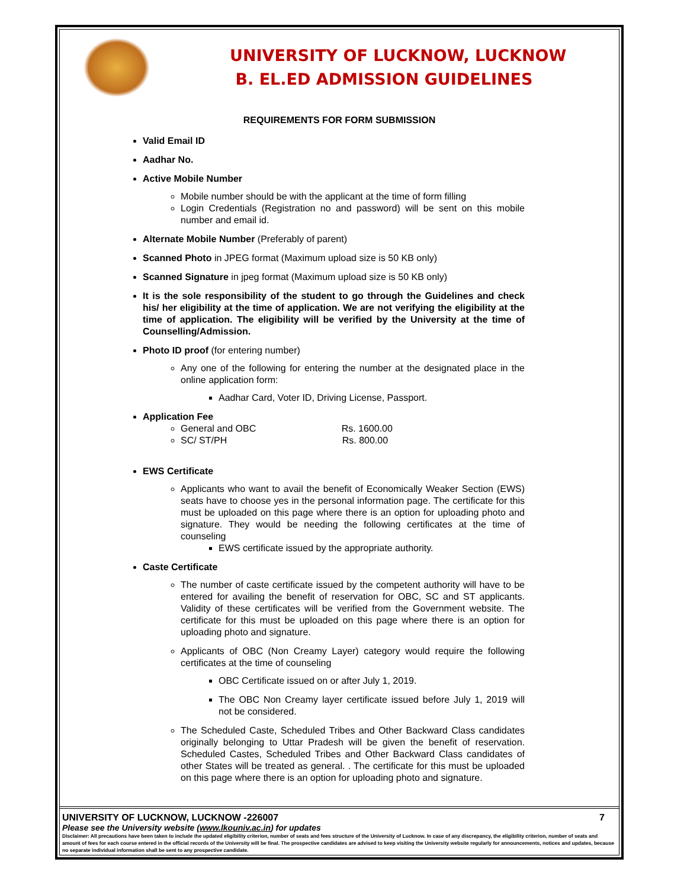UNIVERSITY OF LUCKNOW, LUCKNOW
B. EL.ED ADMISSION GUIDELINES
REQUIREMENTS FOR FORM SUBMISSION
Valid Email ID
Aadhar No.
Active Mobile Number
Mobile number should be with the applicant at the time of form filling
Login Credentials (Registration no and password) will be sent on this mobile number and email id.
Alternate Mobile Number (Preferably of parent)
Scanned Photo in JPEG format (Maximum upload size is 50 KB only)
Scanned Signature in jpeg format (Maximum upload size is 50 KB only)
It is the sole responsibility of the student to go through the Guidelines and check his/ her eligibility at the time of application. We are not verifying the eligibility at the time of application. The eligibility will be verified by the University at the time of Counselling/Admission.
Photo ID proof (for entering number)
Any one of the following for entering the number at the designated place in the online application form:
Aadhar Card, Voter ID, Driving License, Passport.
Application Fee
General and OBC Rs. 1600.00
SC/ ST/PH Rs. 800.00
EWS Certificate
Applicants who want to avail the benefit of Economically Weaker Section (EWS) seats have to choose yes in the personal information page. The certificate for this must be uploaded on this page where there is an option for uploading photo and signature. They would be needing the following certificates at the time of counseling
EWS certificate issued by the appropriate authority.
Caste Certificate
The number of caste certificate issued by the competent authority will have to be entered for availing the benefit of reservation for OBC, SC and ST applicants. Validity of these certificates will be verified from the Government website. The certificate for this must be uploaded on this page where there is an option for uploading photo and signature.
Applicants of OBC (Non Creamy Layer) category would require the following certificates at the time of counseling
OBC Certificate issued on or after July 1, 2019.
The OBC Non Creamy layer certificate issued before July 1, 2019 will not be considered.
The Scheduled Caste, Scheduled Tribes and Other Backward Class candidates originally belonging to Uttar Pradesh will be given the benefit of reservation. Scheduled Castes, Scheduled Tribes and Other Backward Class candidates of other States will be treated as general. . The certificate for this must be uploaded on this page where there is an option for uploading photo and signature.
UNIVERSITY OF LUCKNOW, LUCKNOW -226007 7
Please see the University website (www.lkouniv.ac.in) for updates
Disclaimer: All precautions have been taken to include the updated eligibility criterion, number of seats and fees structure of the University of Lucknow. In case of any discrepancy, the eligibility criterion, number of seats and amount of fees for each course entered in the official records of the University will be final. The prospective candidates are advised to keep visiting the University website regularly for announcements, notices and updates, because no separate individual information shall be sent to any prospective candidate.